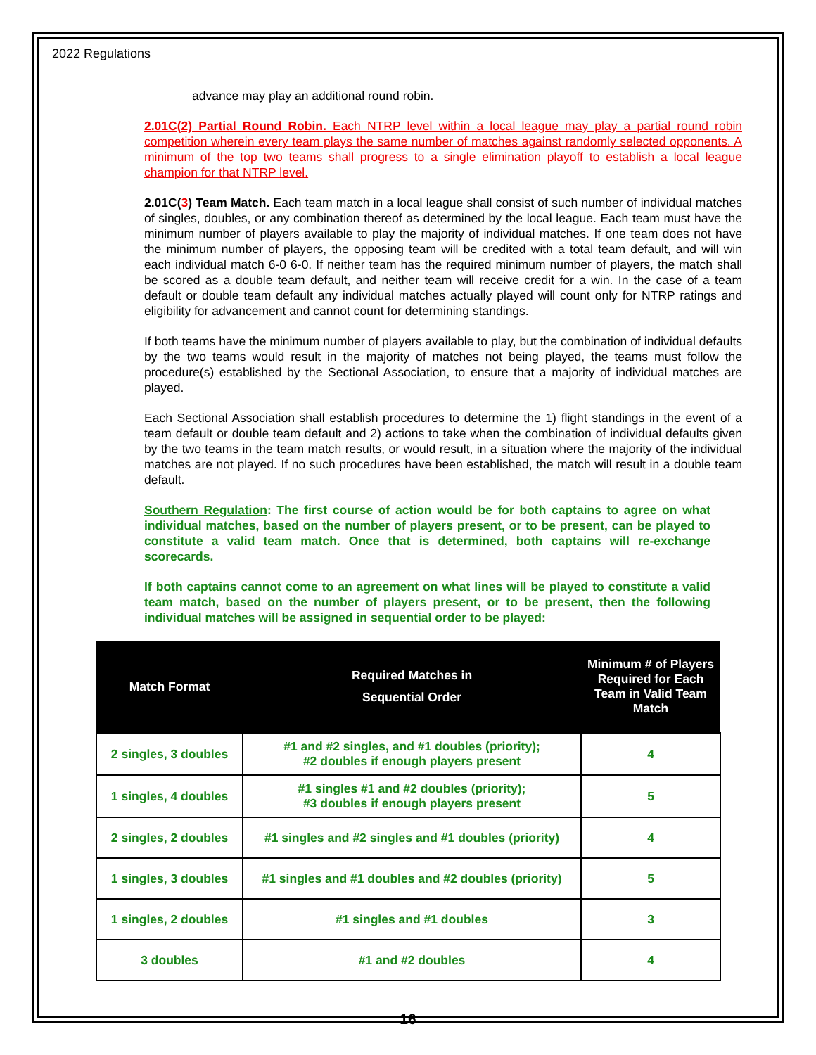2022 Regulations
advance may play an additional round robin.
2.01C(2) Partial Round Robin. Each NTRP level within a local league may play a partial round robin competition wherein every team plays the same number of matches against randomly selected opponents. A minimum of the top two teams shall progress to a single elimination playoff to establish a local league champion for that NTRP level.
2.01C(3) Team Match. Each team match in a local league shall consist of such number of individual matches of singles, doubles, or any combination thereof as determined by the local league. Each team must have the minimum number of players available to play the majority of individual matches. If one team does not have the minimum number of players, the opposing team will be credited with a total team default, and will win each individual match 6-0 6-0. If neither team has the required minimum number of players, the match shall be scored as a double team default, and neither team will receive credit for a win. In the case of a team default or double team default any individual matches actually played will count only for NTRP ratings and eligibility for advancement and cannot count for determining standings.
If both teams have the minimum number of players available to play, but the combination of individual defaults by the two teams would result in the majority of matches not being played, the teams must follow the procedure(s) established by the Sectional Association, to ensure that a majority of individual matches are played.
Each Sectional Association shall establish procedures to determine the 1) flight standings in the event of a team default or double team default and 2) actions to take when the combination of individual defaults given by the two teams in the team match results, or would result, in a situation where the majority of the individual matches are not played. If no such procedures have been established, the match will result in a double team default.
Southern Regulation: The first course of action would be for both captains to agree on what individual matches, based on the number of players present, or to be present, can be played to constitute a valid team match. Once that is determined, both captains will re-exchange scorecards.
If both captains cannot come to an agreement on what lines will be played to constitute a valid team match, based on the number of players present, or to be present, then the following individual matches will be assigned in sequential order to be played:
| Match Format | Required Matches in Sequential Order | Minimum # of Players Required for Each Team in Valid Team Match |
| --- | --- | --- |
| 2 singles, 3 doubles | #1 and #2 singles, and #1 doubles (priority); #2 doubles if enough players present | 4 |
| 1 singles, 4 doubles | #1 singles #1 and #2 doubles (priority); #3 doubles if enough players present | 5 |
| 2 singles, 2 doubles | #1 singles and #2 singles and #1 doubles (priority) | 4 |
| 1 singles, 3 doubles | #1 singles and #1 doubles and #2 doubles (priority) | 5 |
| 1 singles, 2 doubles | #1 singles and #1 doubles | 3 |
| 3 doubles | #1 and #2 doubles | 4 |
16